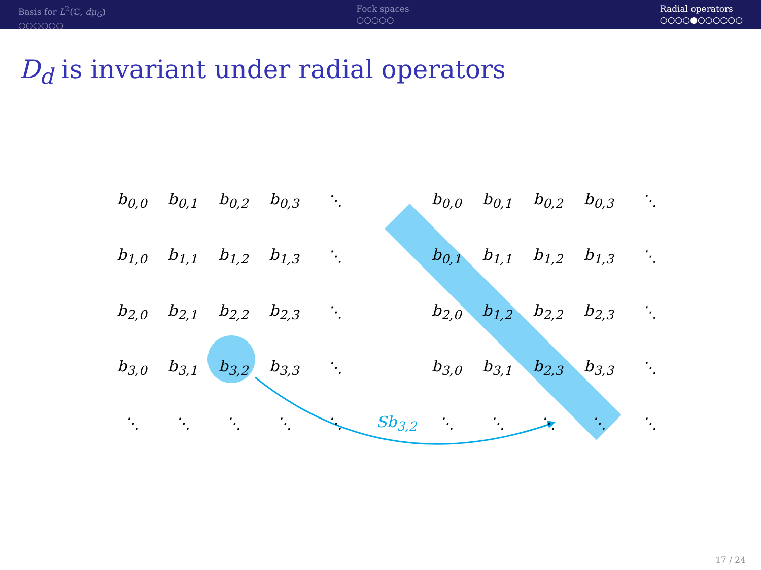Basis for L<sup>2</sup>(ℂ, dμ<sub>G</sub>)
○○○○○○
Fock spaces
○○○○○
Radial operators
○○○○●○○○○○○
D<sub>d</sub> is invariant under radial operators
| b<sub>0,0</sub> | b<sub>0,1</sub> | b<sub>0,2</sub> | b<sub>0,3</sub> | ⋱ |
| b<sub>1,0</sub> | b<sub>1,1</sub> | b<sub>1,2</sub> | b<sub>1,3</sub> | ⋱ |
| b<sub>2,0</sub> | b<sub>2,1</sub> | b<sub>2,2</sub> | b<sub>2,3</sub> | ⋱ |
| b<sub>3,0</sub> | b<sub>3,1</sub> | b<sub>3,2</sub> | b<sub>3,3</sub> | ⋱ |
| ⋱ | ⋱ | ⋱ | ⋱ | ⋱ |
| b<sub>0,0</sub> | b<sub>0,1</sub> | b<sub>0,2</sub> | b<sub>0,3</sub> | ⋱ |
| b<sub>0,1</sub> | b<sub>1,1</sub> | b<sub>1,2</sub> | b<sub>1,3</sub> | ⋱ |
| b<sub>2,0</sub> | b<sub>1,2</sub> | b<sub>2,2</sub> | b<sub>2,3</sub> | ⋱ |
| b<sub>3,0</sub> | b<sub>3,1</sub> | b<sub>2,3</sub> | b<sub>3,3</sub> | ⋱ |
| ⋱ | ⋱ | ⋱ | ⋱ | ⋱ |
Sb<sub>3,2</sub>
17 / 24